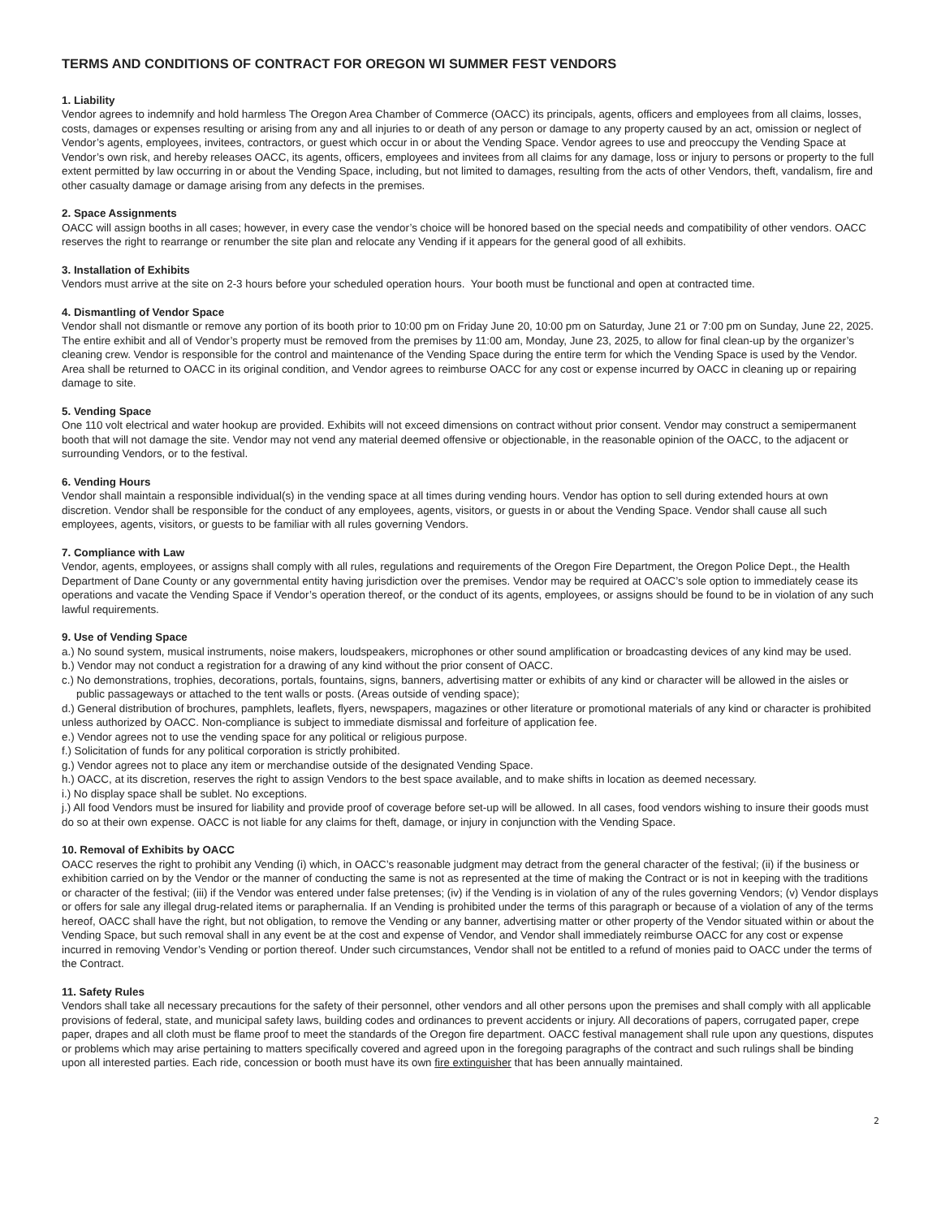TERMS AND CONDITIONS OF CONTRACT FOR OREGON WI SUMMER FEST VENDORS
1. Liability
Vendor agrees to indemnify and hold harmless The Oregon Area Chamber of Commerce (OACC) its principals, agents, officers and employees from all claims, losses, costs, damages or expenses resulting or arising from any and all injuries to or death of any person or damage to any property caused by an act, omission or neglect of Vendor’s agents, employees, invitees, contractors, or guest which occur in or about the Vending Space. Vendor agrees to use and preoccupy the Vending Space at Vendor’s own risk, and hereby releases OACC, its agents, officers, employees and invitees from all claims for any damage, loss or injury to persons or property to the full extent permitted by law occurring in or about the Vending Space, including, but not limited to damages, resulting from the acts of other Vendors, theft, vandalism, fire and other casualty damage or damage arising from any defects in the premises.
2. Space Assignments
OACC will assign booths in all cases; however, in every case the vendor’s choice will be honored based on the special needs and compatibility of other vendors. OACC reserves the right to rearrange or renumber the site plan and relocate any Vending if it appears for the general good of all exhibits.
3. Installation of Exhibits
Vendors must arrive at the site on 2-3 hours before your scheduled operation hours. Your booth must be functional and open at contracted time.
4. Dismantling of Vendor Space
Vendor shall not dismantle or remove any portion of its booth prior to 10:00 pm on Friday June 20, 10:00 pm on Saturday, June 21 or 7:00 pm on Sunday, June 22, 2025. The entire exhibit and all of Vendor’s property must be removed from the premises by 11:00 am, Monday, June 23, 2025, to allow for final clean-up by the organizer’s cleaning crew. Vendor is responsible for the control and maintenance of the Vending Space during the entire term for which the Vending Space is used by the Vendor. Area shall be returned to OACC in its original condition, and Vendor agrees to reimburse OACC for any cost or expense incurred by OACC in cleaning up or repairing damage to site.
5. Vending Space
One 110 volt electrical and water hookup are provided. Exhibits will not exceed dimensions on contract without prior consent. Vendor may construct a semipermanent booth that will not damage the site. Vendor may not vend any material deemed offensive or objectionable, in the reasonable opinion of the OACC, to the adjacent or surrounding Vendors, or to the festival.
6. Vending Hours
Vendor shall maintain a responsible individual(s) in the vending space at all times during vending hours. Vendor has option to sell during extended hours at own discretion. Vendor shall be responsible for the conduct of any employees, agents, visitors, or guests in or about the Vending Space. Vendor shall cause all such employees, agents, visitors, or guests to be familiar with all rules governing Vendors.
7. Compliance with Law
Vendor, agents, employees, or assigns shall comply with all rules, regulations and requirements of the Oregon Fire Department, the Oregon Police Dept., the Health Department of Dane County or any governmental entity having jurisdiction over the premises. Vendor may be required at OACC’s sole option to immediately cease its operations and vacate the Vending Space if Vendor’s operation thereof, or the conduct of its agents, employees, or assigns should be found to be in violation of any such lawful requirements.
9. Use of Vending Space
a.) No sound system, musical instruments, noise makers, loudspeakers, microphones or other sound amplification or broadcasting devices of any kind may be used.
b.) Vendor may not conduct a registration for a drawing of any kind without the prior consent of OACC.
c.) No demonstrations, trophies, decorations, portals, fountains, signs, banners, advertising matter or exhibits of any kind or character will be allowed in the aisles or public passageways or attached to the tent walls or posts. (Areas outside of vending space);
d.) General distribution of brochures, pamphlets, leaflets, flyers, newspapers, magazines or other literature or promotional materials of any kind or character is prohibited unless authorized by OACC. Non-compliance is subject to immediate dismissal and forfeiture of application fee.
e.) Vendor agrees not to use the vending space for any political or religious purpose.
f.) Solicitation of funds for any political corporation is strictly prohibited.
g.) Vendor agrees not to place any item or merchandise outside of the designated Vending Space.
h.) OACC, at its discretion, reserves the right to assign Vendors to the best space available, and to make shifts in location as deemed necessary.
i.) No display space shall be sublet. No exceptions.
j.) All food Vendors must be insured for liability and provide proof of coverage before set-up will be allowed. In all cases, food vendors wishing to insure their goods must do so at their own expense. OACC is not liable for any claims for theft, damage, or injury in conjunction with the Vending Space.
10. Removal of Exhibits by OACC
OACC reserves the right to prohibit any Vending (i) which, in OACC’s reasonable judgment may detract from the general character of the festival; (ii) if the business or exhibition carried on by the Vendor or the manner of conducting the same is not as represented at the time of making the Contract or is not in keeping with the traditions or character of the festival; (iii) if the Vendor was entered under false pretenses; (iv) if the Vending is in violation of any of the rules governing Vendors; (v) Vendor displays or offers for sale any illegal drug-related items or paraphernalia. If an Vending is prohibited under the terms of this paragraph or because of a violation of any of the terms hereof, OACC shall have the right, but not obligation, to remove the Vending or any banner, advertising matter or other property of the Vendor situated within or about the Vending Space, but such removal shall in any event be at the cost and expense of Vendor, and Vendor shall immediately reimburse OACC for any cost or expense incurred in removing Vendor’s Vending or portion thereof. Under such circumstances, Vendor shall not be entitled to a refund of monies paid to OACC under the terms of the Contract.
11. Safety Rules
Vendors shall take all necessary precautions for the safety of their personnel, other vendors and all other persons upon the premises and shall comply with all applicable provisions of federal, state, and municipal safety laws, building codes and ordinances to prevent accidents or injury. All decorations of papers, corrugated paper, crepe paper, drapes and all cloth must be flame proof to meet the standards of the Oregon fire department. OACC festival management shall rule upon any questions, disputes or problems which may arise pertaining to matters specifically covered and agreed upon in the foregoing paragraphs of the contract and such rulings shall be binding upon all interested parties. Each ride, concession or booth must have its own fire extinguisher that has been annually maintained.
2